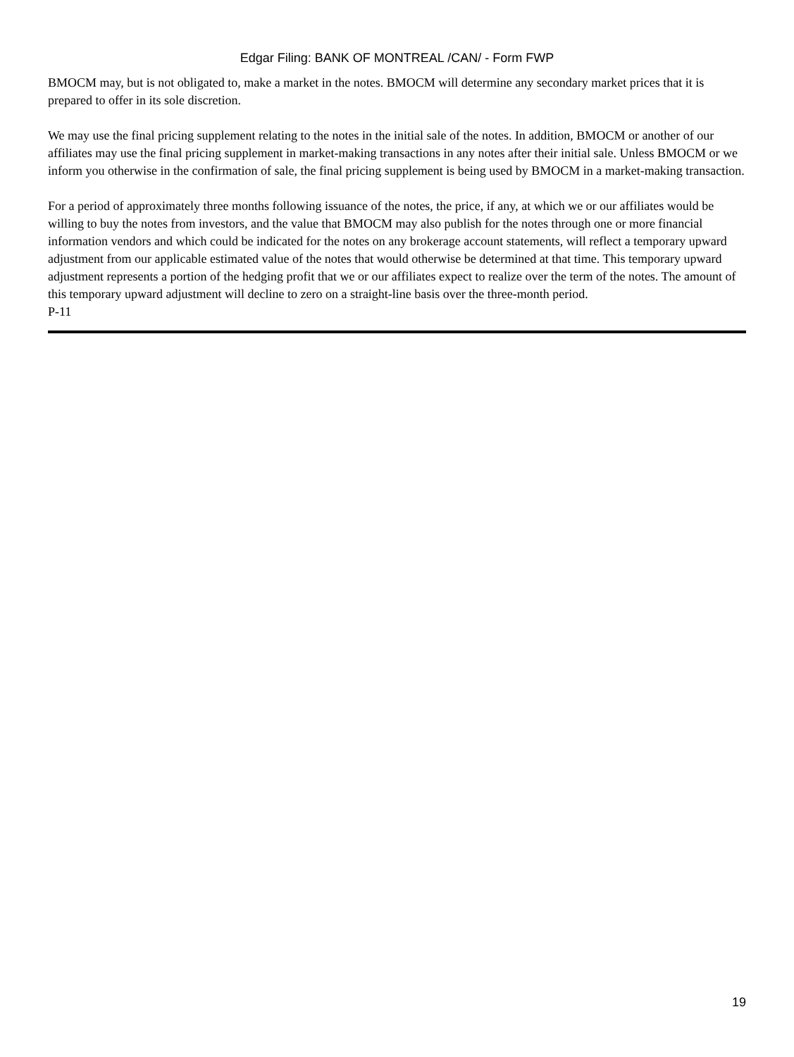Edgar Filing: BANK OF MONTREAL /CAN/ - Form FWP
BMOCM may, but is not obligated to, make a market in the notes. BMOCM will determine any secondary market prices that it is prepared to offer in its sole discretion.
We may use the final pricing supplement relating to the notes in the initial sale of the notes. In addition, BMOCM or another of our affiliates may use the final pricing supplement in market-making transactions in any notes after their initial sale. Unless BMOCM or we inform you otherwise in the confirmation of sale, the final pricing supplement is being used by BMOCM in a market-making transaction.
For a period of approximately three months following issuance of the notes, the price, if any, at which we or our affiliates would be willing to buy the notes from investors, and the value that BMOCM may also publish for the notes through one or more financial information vendors and which could be indicated for the notes on any brokerage account statements, will reflect a temporary upward adjustment from our applicable estimated value of the notes that would otherwise be determined at that time. This temporary upward adjustment represents a portion of the hedging profit that we or our affiliates expect to realize over the term of the notes. The amount of this temporary upward adjustment will decline to zero on a straight-line basis over the three-month period.
P-11
19